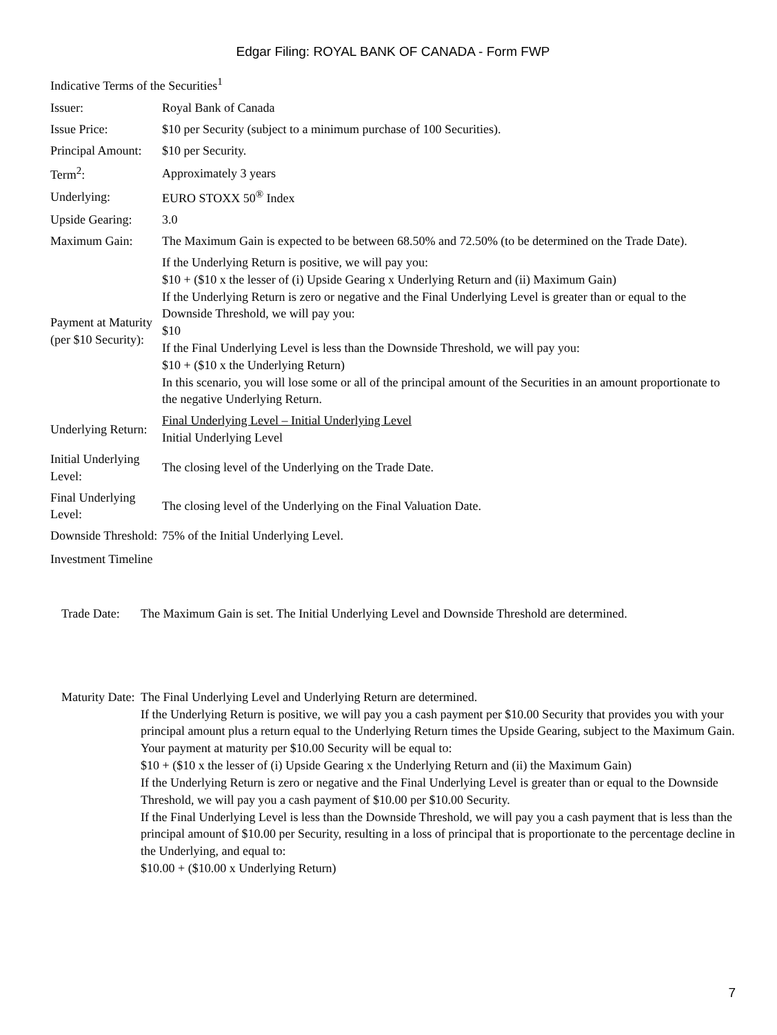Edgar Filing: ROYAL BANK OF CANADA - Form FWP
Indicative Terms of the Securities<sup>1</sup>
| Issuer: | Royal Bank of Canada |
| Issue Price: | $10 per Security (subject to a minimum purchase of 100 Securities). |
| Principal Amount: | $10 per Security. |
| Term<sup>2</sup>: | Approximately 3 years |
| Underlying: | EURO STOXX 50<sup>®</sup> Index |
| Upside Gearing: | 3.0 |
| Maximum Gain: | The Maximum Gain is expected to be between 68.50% and 72.50% (to be determined on the Trade Date). |
| Payment at Maturity (per $10 Security): | If the Underlying Return is positive, we will pay you: $10 + ($10 x the lesser of (i) Upside Gearing x Underlying Return and (ii) Maximum Gain) If the Underlying Return is zero or negative and the Final Underlying Level is greater than or equal to the Downside Threshold, we will pay you: $10 If the Final Underlying Level is less than the Downside Threshold, we will pay you: $10 + ($10 x the Underlying Return) In this scenario, you will lose some or all of the principal amount of the Securities in an amount proportionate to the negative Underlying Return. |
| Underlying Return: | Final Underlying Level – Initial Underlying Level Initial Underlying Level |
| Initial Underlying Level: | The closing level of the Underlying on the Trade Date. |
| Final Underlying Level: | The closing level of the Underlying on the Final Valuation Date. |
| Downside Threshold: | 75% of the Initial Underlying Level. |
Investment Timeline
| Trade Date: | The Maximum Gain is set. The Initial Underlying Level and Downside Threshold are determined. |
| Maturity Date: | The Final Underlying Level and Underlying Return are determined. If the Underlying Return is positive, we will pay you a cash payment per $10.00 Security that provides you with your principal amount plus a return equal to the Underlying Return times the Upside Gearing, subject to the Maximum Gain. Your payment at maturity per $10.00 Security will be equal to: $10 + ($10 x the lesser of (i) Upside Gearing x the Underlying Return and (ii) the Maximum Gain) If the Underlying Return is zero or negative and the Final Underlying Level is greater than or equal to the Downside Threshold, we will pay you a cash payment of $10.00 per $10.00 Security. If the Final Underlying Level is less than the Downside Threshold, we will pay you a cash payment that is less than the principal amount of $10.00 per Security, resulting in a loss of principal that is proportionate to the percentage decline in the Underlying, and equal to: $10.00 + ($10.00 x Underlying Return) |
7